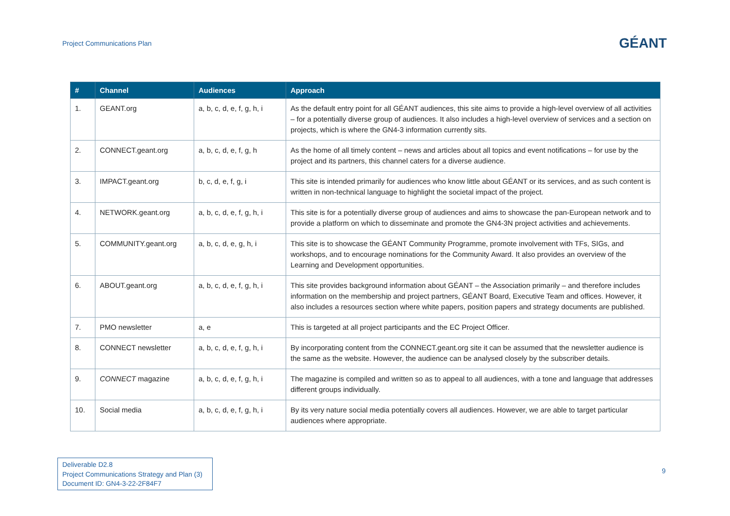Project Communications Plan
GÉANT
| # | Channel | Audiences | Approach |
| --- | --- | --- | --- |
| 1. | GEANT.org | a, b, c, d, e, f, g, h, i | As the default entry point for all GÉANT audiences, this site aims to provide a high-level overview of all activities – for a potentially diverse group of audiences. It also includes a high-level overview of services and a section on projects, which is where the GN4-3 information currently sits. |
| 2. | CONNECT.geant.org | a, b, c, d, e, f, g, h | As the home of all timely content – news and articles about all topics and event notifications – for use by the project and its partners, this channel caters for a diverse audience. |
| 3. | IMPACT.geant.org | b, c, d, e, f, g, i | This site is intended primarily for audiences who know little about GÉANT or its services, and as such content is written in non-technical language to highlight the societal impact of the project. |
| 4. | NETWORK.geant.org | a, b, c, d, e, f, g, h, i | This site is for a potentially diverse group of audiences and aims to showcase the pan-European network and to provide a platform on which to disseminate and promote the GN4-3N project activities and achievements. |
| 5. | COMMUNITY.geant.org | a, b, c, d, e, g, h, i | This site is to showcase the GÉANT Community Programme, promote involvement with TFs, SIGs, and workshops, and to encourage nominations for the Community Award. It also provides an overview of the Learning and Development opportunities. |
| 6. | ABOUT.geant.org | a, b, c, d, e, f, g, h, i | This site provides background information about GÉANT – the Association primarily – and therefore includes information on the membership and project partners, GÉANT Board, Executive Team and offices. However, it also includes a resources section where white papers, position papers and strategy documents are published. |
| 7. | PMO newsletter | a, e | This is targeted at all project participants and the EC Project Officer. |
| 8. | CONNECT newsletter | a, b, c, d, e, f, g, h, i | By incorporating content from the CONNECT.geant.org site it can be assumed that the newsletter audience is the same as the website. However, the audience can be analysed closely by the subscriber details. |
| 9. | CONNECT magazine | a, b, c, d, e, f, g, h, i | The magazine is compiled and written so as to appeal to all audiences, with a tone and language that addresses different groups individually. |
| 10. | Social media | a, b, c, d, e, f, g, h, i | By its very nature social media potentially covers all audiences. However, we are able to target particular audiences where appropriate. |
Deliverable D2.8
Project Communications Strategy and Plan (3)
Document ID: GN4-3-22-2F84F7
9